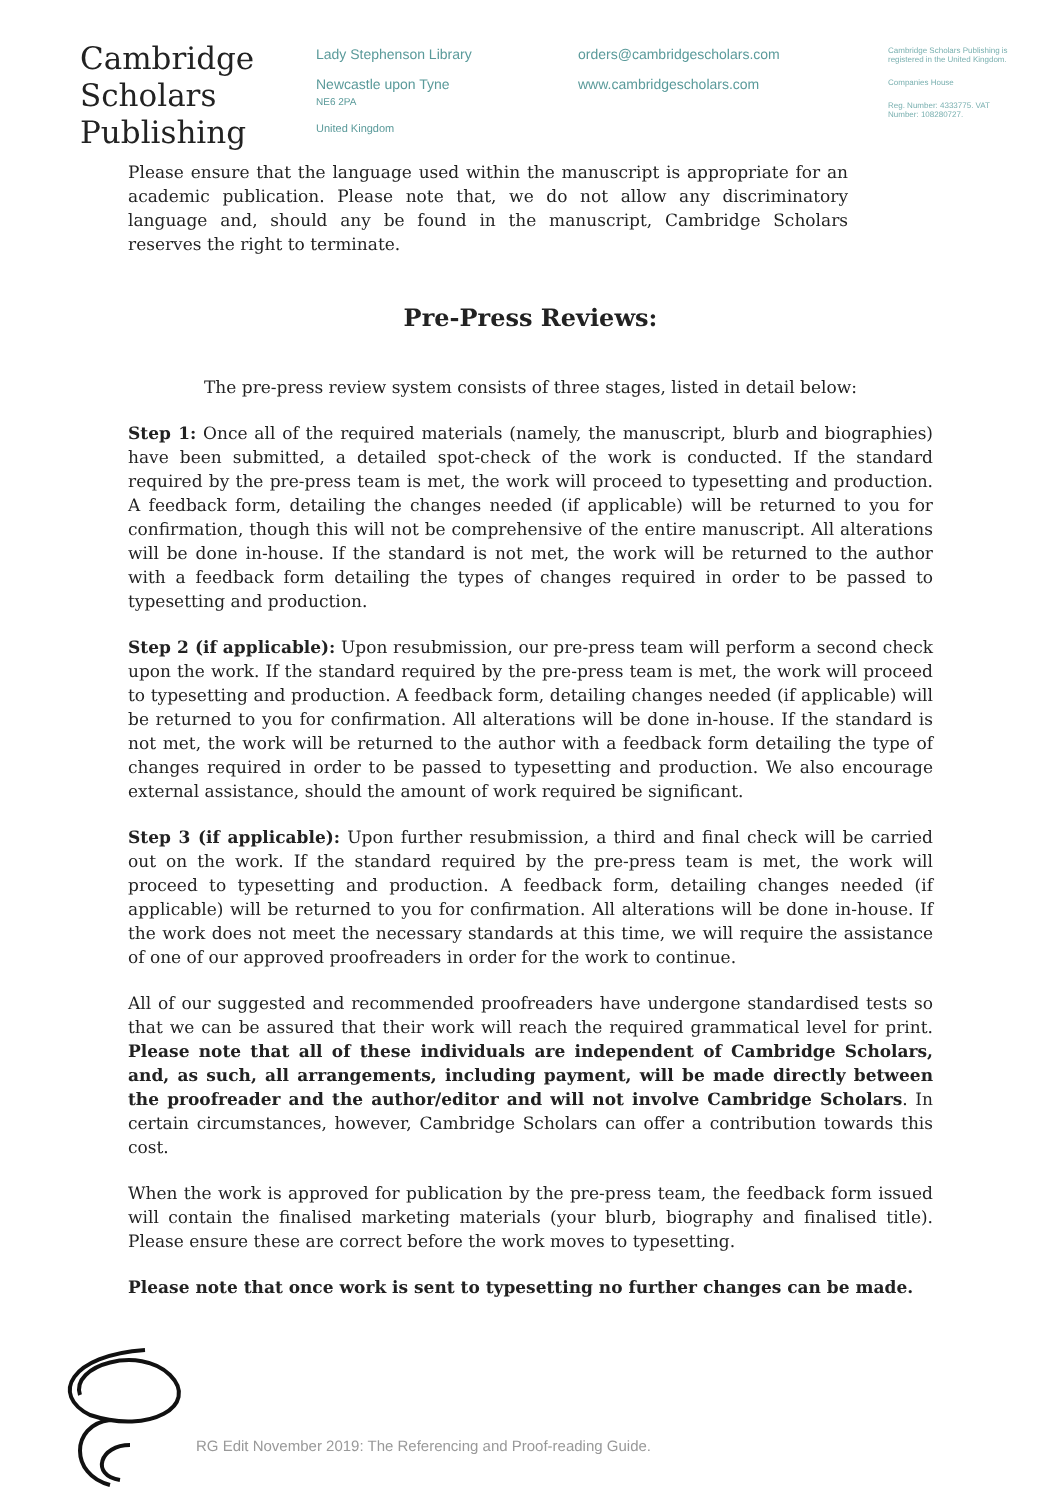Cambridge
Scholars
Publishing
Lady Stephenson Library
Newcastle upon Tyne
NE6 2PA
United Kingdom
orders@cambridgescholars.com
www.cambridgescholars.com
Cambridge Scholars Publishing is registered in the United Kingdom.
Companies House
Reg. Number: 4333775. VAT Number: 108280727.
Please ensure that the language used within the manuscript is appropriate for an academic publication. Please note that, we do not allow any discriminatory language and, should any be found in the manuscript, Cambridge Scholars reserves the right to terminate.
Pre-Press Reviews:
The pre-press review system consists of three stages, listed in detail below:
Step 1: Once all of the required materials (namely, the manuscript, blurb and biographies) have been submitted, a detailed spot-check of the work is conducted. If the standard required by the pre-press team is met, the work will proceed to typesetting and production. A feedback form, detailing the changes needed (if applicable) will be returned to you for confirmation, though this will not be comprehensive of the entire manuscript. All alterations will be done in-house. If the standard is not met, the work will be returned to the author with a feedback form detailing the types of changes required in order to be passed to typesetting and production.
Step 2 (if applicable): Upon resubmission, our pre-press team will perform a second check upon the work. If the standard required by the pre-press team is met, the work will proceed to typesetting and production. A feedback form, detailing changes needed (if applicable) will be returned to you for confirmation. All alterations will be done in-house. If the standard is not met, the work will be returned to the author with a feedback form detailing the type of changes required in order to be passed to typesetting and production. We also encourage external assistance, should the amount of work required be significant.
Step 3 (if applicable): Upon further resubmission, a third and final check will be carried out on the work. If the standard required by the pre-press team is met, the work will proceed to typesetting and production. A feedback form, detailing changes needed (if applicable) will be returned to you for confirmation. All alterations will be done in-house. If the work does not meet the necessary standards at this time, we will require the assistance of one of our approved proofreaders in order for the work to continue.
All of our suggested and recommended proofreaders have undergone standardised tests so that we can be assured that their work will reach the required grammatical level for print. Please note that all of these individuals are independent of Cambridge Scholars, and, as such, all arrangements, including payment, will be made directly between the proofreader and the author/editor and will not involve Cambridge Scholars. In certain circumstances, however, Cambridge Scholars can offer a contribution towards this cost.
When the work is approved for publication by the pre-press team, the feedback form issued will contain the finalised marketing materials (your blurb, biography and finalised title). Please ensure these are correct before the work moves to typesetting.
Please note that once work is sent to typesetting no further changes can be made.
RG Edit November 2019: The Referencing and Proof-reading Guide.